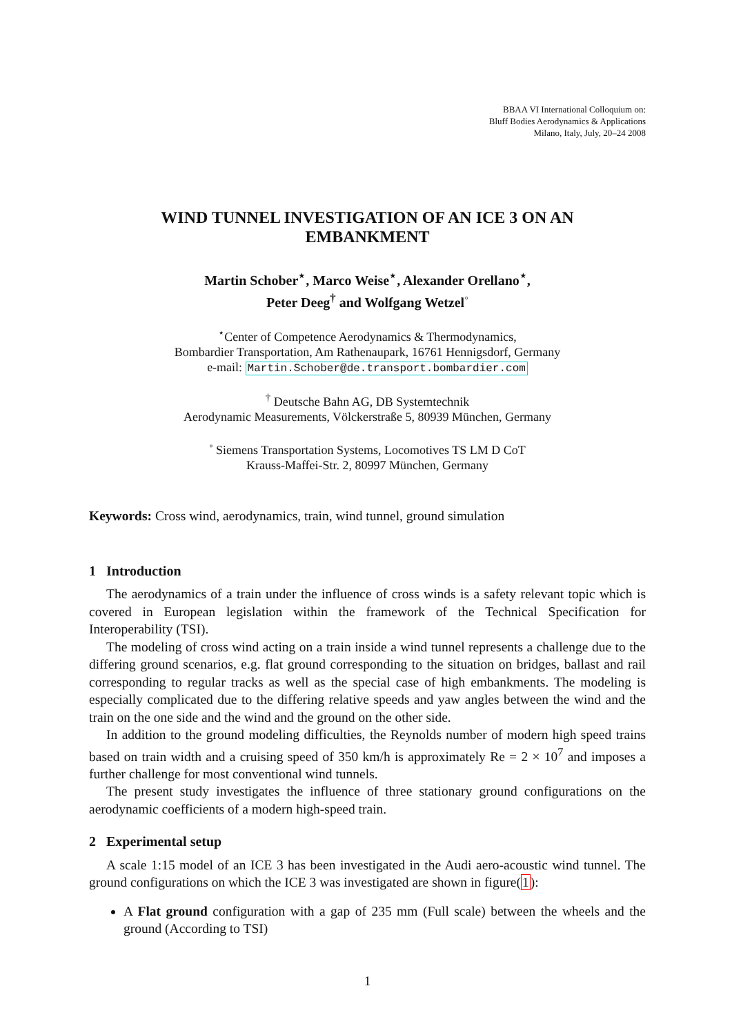BBAA VI International Colloquium on:
Bluff Bodies Aerodynamics & Applications
Milano, Italy, July, 20–24 2008
WIND TUNNEL INVESTIGATION OF AN ICE 3 ON AN
EMBANKMENT
Martin Schober<sup>⋆</sup>, Marco Weise<sup>⋆</sup>, Alexander Orellano<sup>⋆</sup>,
Peter Deeg<sup>†</sup> and Wolfgang Wetzel<sup>◦</sup>
<sup>⋆</sup>Center of Competence Aerodynamics & Thermodynamics,
Bombardier Transportation, Am Rathenaupark, 16761 Hennigsdorf, Germany
e-mail: Martin.Schober@de.transport.bombardier.com
<sup>†</sup> Deutsche Bahn AG, DB Systemtechnik
Aerodynamic Measurements, Völckerstraße 5, 80939 München, Germany
<sup>◦</sup> Siemens Transportation Systems, Locomotives TS LM D CoT
Krauss-Maffei-Str. 2, 80997 München, Germany
Keywords: Cross wind, aerodynamics, train, wind tunnel, ground simulation
1 Introduction
The aerodynamics of a train under the influence of cross winds is a safety relevant topic which is covered in European legislation within the framework of the Technical Specification for Interoperability (TSI).
The modeling of cross wind acting on a train inside a wind tunnel represents a challenge due to the differing ground scenarios, e.g. flat ground corresponding to the situation on bridges, ballast and rail corresponding to regular tracks as well as the special case of high embankments. The modeling is especially complicated due to the differing relative speeds and yaw angles between the wind and the train on the one side and the wind and the ground on the other side.
In addition to the ground modeling difficulties, the Reynolds number of modern high speed trains based on train width and a cruising speed of 350 km/h is approximately Re = 2 × 10<sup>7</sup> and imposes a further challenge for most conventional wind tunnels.
The present study investigates the influence of three stationary ground configurations on the aerodynamic coefficients of a modern high-speed train.
2 Experimental setup
A scale 1:15 model of an ICE 3 has been investigated in the Audi aero-acoustic wind tunnel. The ground configurations on which the ICE 3 was investigated are shown in figure(1):
A Flat ground configuration with a gap of 235 mm (Full scale) between the wheels and the ground (According to TSI)
1